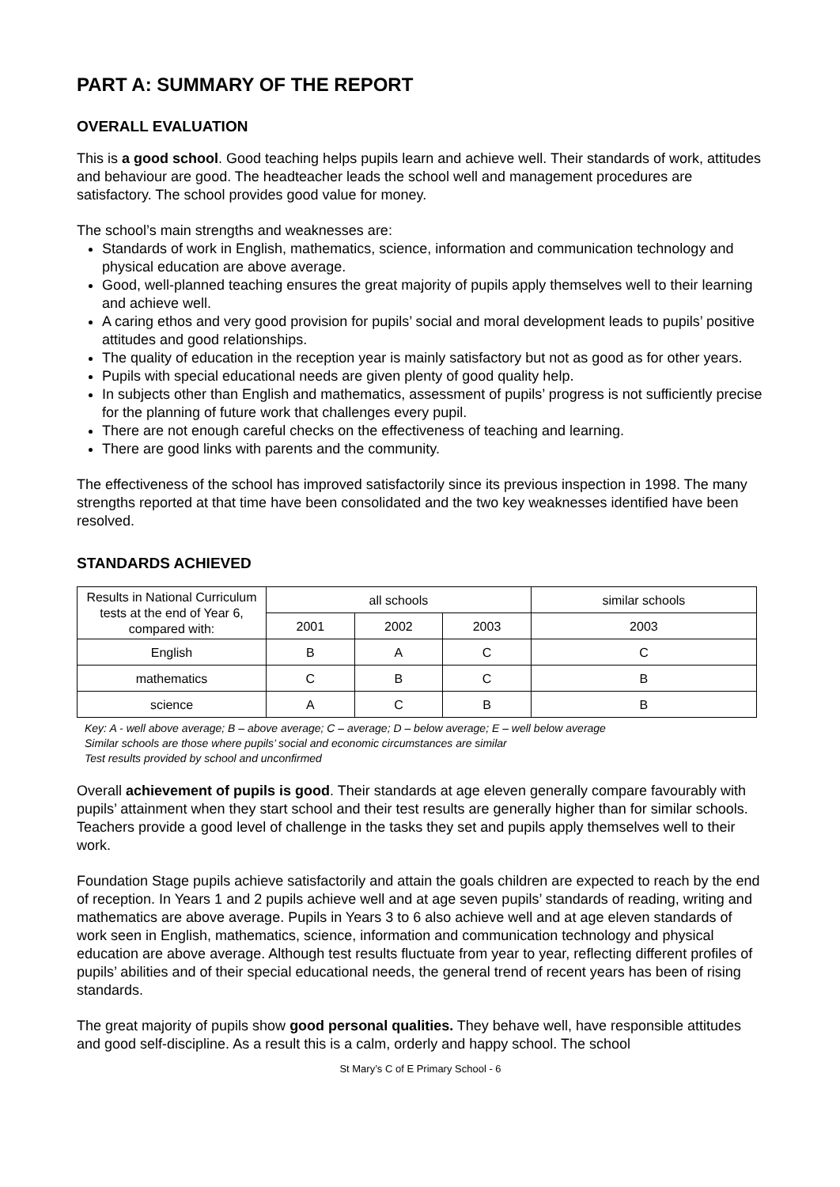PART A: SUMMARY OF THE REPORT
OVERALL EVALUATION
This is a good school. Good teaching helps pupils learn and achieve well. Their standards of work, attitudes and behaviour are good. The headteacher leads the school well and management procedures are satisfactory. The school provides good value for money.
The school’s main strengths and weaknesses are:
Standards of work in English, mathematics, science, information and communication technology and physical education are above average.
Good, well-planned teaching ensures the great majority of pupils apply themselves well to their learning and achieve well.
A caring ethos and very good provision for pupils’ social and moral development leads to pupils’ positive attitudes and good relationships.
The quality of education in the reception year is mainly satisfactory but not as good as for other years.
Pupils with special educational needs are given plenty of good quality help.
In subjects other than English and mathematics, assessment of pupils’ progress is not sufficiently precise for the planning of future work that challenges every pupil.
There are not enough careful checks on the effectiveness of teaching and learning.
There are good links with parents and the community.
The effectiveness of the school has improved satisfactorily since its previous inspection in 1998. The many strengths reported at that time have been consolidated and the two key weaknesses identified have been resolved.
STANDARDS ACHIEVED
| Results in National Curriculum tests at the end of Year 6, compared with: | all schools | | | similar schools |
| --- | --- | --- | --- | --- |
| | 2001 | 2002 | 2003 | 2003 |
| English | B | A | C | C |
| mathematics | C | B | C | B |
| science | A | C | B | B |
Key: A - well above average; B – above average; C – average; D – below average; E – well below average
Similar schools are those where pupils’ social and economic circumstances are similar
Test results provided by school and unconfirmed
Overall achievement of pupils is good. Their standards at age eleven generally compare favourably with pupils’ attainment when they start school and their test results are generally higher than for similar schools. Teachers provide a good level of challenge in the tasks they set and pupils apply themselves well to their work.
Foundation Stage pupils achieve satisfactorily and attain the goals children are expected to reach by the end of reception. In Years 1 and 2 pupils achieve well and at age seven pupils’ standards of reading, writing and mathematics are above average. Pupils in Years 3 to 6 also achieve well and at age eleven standards of work seen in English, mathematics, science, information and communication technology and physical education are above average. Although test results fluctuate from year to year, reflecting different profiles of pupils’ abilities and of their special educational needs, the general trend of recent years has been of rising standards.
The great majority of pupils show good personal qualities. They behave well, have responsible attitudes and good self-discipline. As a result this is a calm, orderly and happy school. The school
St Mary’s C of E Primary School - 6